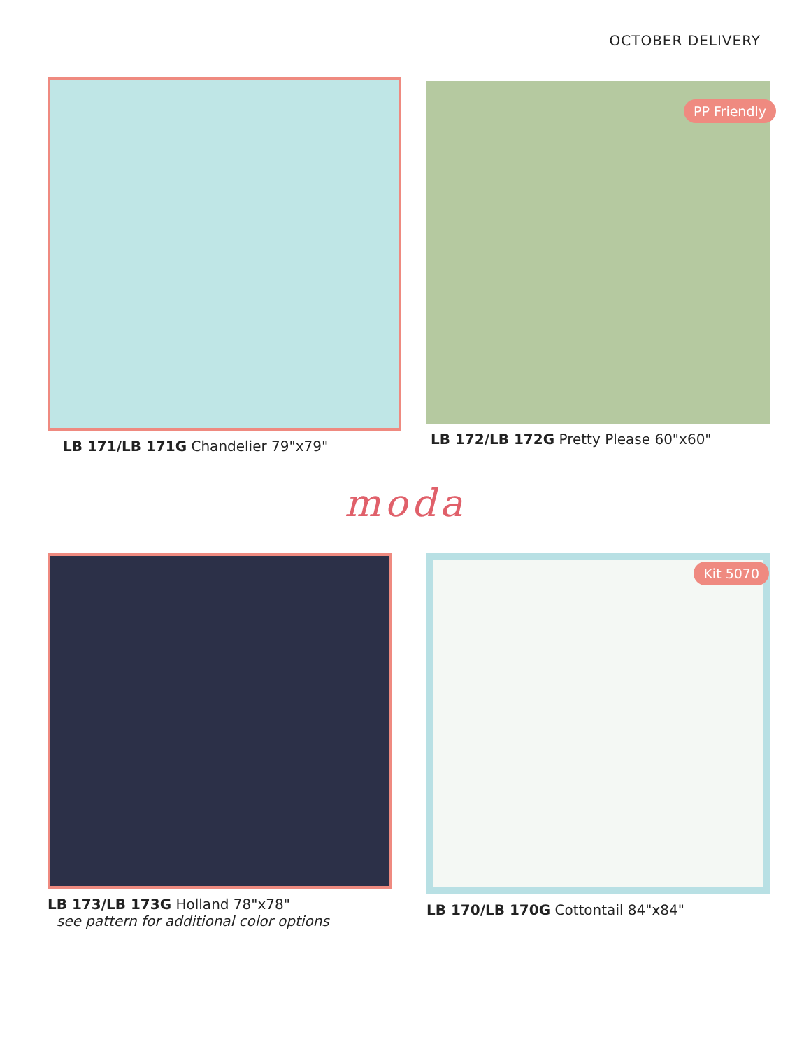OCTOBER DELIVERY
LB 171/LB 171G Chandelier 79"x79"
PP Friendly
LB 172/LB 172G Pretty Please 60"x60"
moda
LB 173/LB 173G Holland 78"x78"
see pattern for additional color options
Kit 5070
LB 170/LB 170G Cottontail 84"x84"